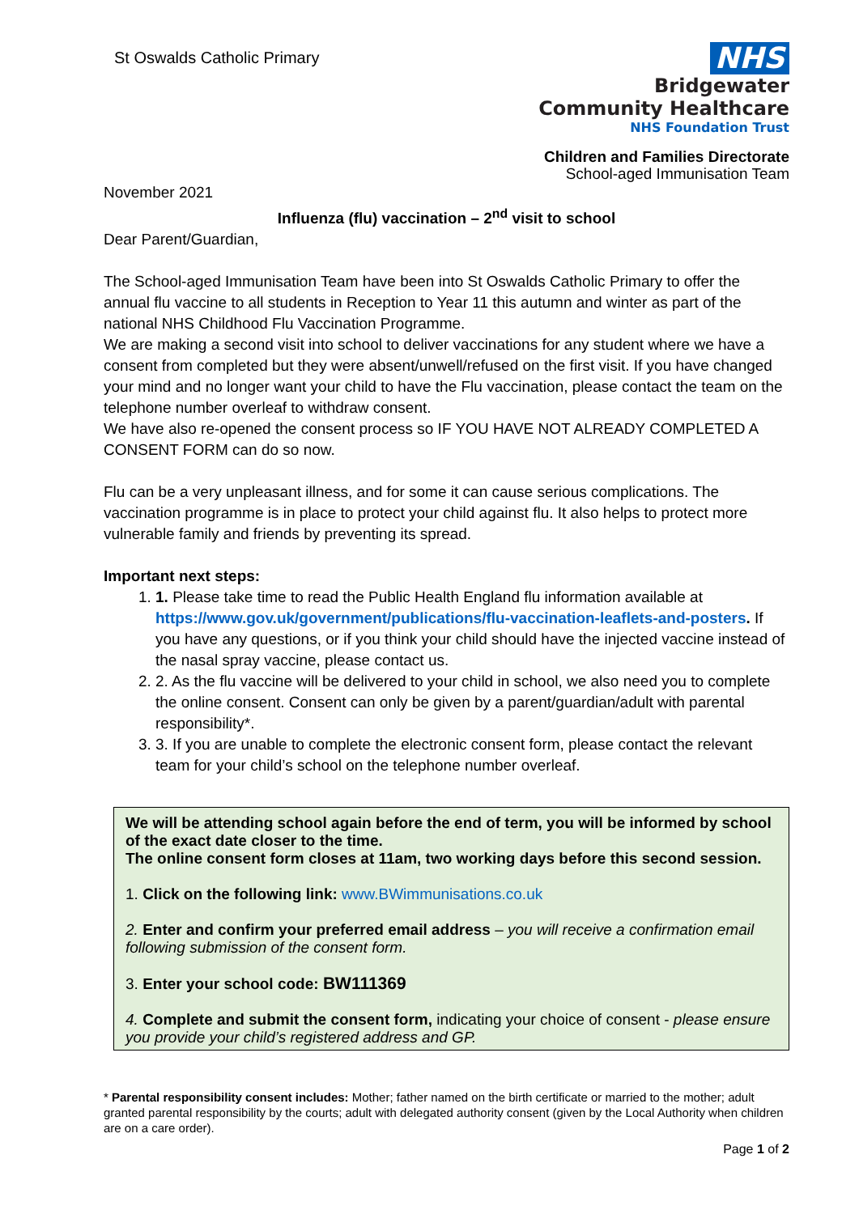St Oswalds Catholic Primary
NHS
Bridgewater
Community Healthcare
NHS Foundation Trust
Children and Families Directorate
School-aged Immunisation Team
November 2021
Influenza (flu) vaccination – 2<sup>nd</sup> visit to school
Dear Parent/Guardian,
The School-aged Immunisation Team have been into St Oswalds Catholic Primary to offer the annual flu vaccine to all students in Reception to Year 11 this autumn and winter as part of the national NHS Childhood Flu Vaccination Programme.
We are making a second visit into school to deliver vaccinations for any student where we have a consent from completed but they were absent/unwell/refused on the first visit. If you have changed your mind and no longer want your child to have the Flu vaccination, please contact the team on the telephone number overleaf to withdraw consent.
We have also re-opened the consent process so IF YOU HAVE NOT ALREADY COMPLETED A CONSENT FORM can do so now.
Flu can be a very unpleasant illness, and for some it can cause serious complications. The vaccination programme is in place to protect your child against flu. It also helps to protect more vulnerable family and friends by preventing its spread.
Important next steps:
1. 1. Please take time to read the Public Health England flu information available at https://www.gov.uk/government/publications/flu-vaccination-leaflets-and-posters. If you have any questions, or if you think your child should have the injected vaccine instead of the nasal spray vaccine, please contact us.
2. 2. As the flu vaccine will be delivered to your child in school, we also need you to complete the online consent. Consent can only be given by a parent/guardian/adult with parental responsibility*.
3. 3. If you are unable to complete the electronic consent form, please contact the relevant team for your child’s school on the telephone number overleaf.
We will be attending school again before the end of term, you will be informed by school of the exact date closer to the time.
The online consent form closes at 11am, two working days before this second session.
1. Click on the following link: www.BWimmunisations.co.uk
2. Enter and confirm your preferred email address – you will receive a confirmation email following submission of the consent form.
3. Enter your school code: BW111369
4. Complete and submit the consent form, indicating your choice of consent - please ensure you provide your child’s registered address and GP.
* Parental responsibility consent includes: Mother; father named on the birth certificate or married to the mother; adult granted parental responsibility by the courts; adult with delegated authority consent (given by the Local Authority when children are on a care order).
Page 1 of 2